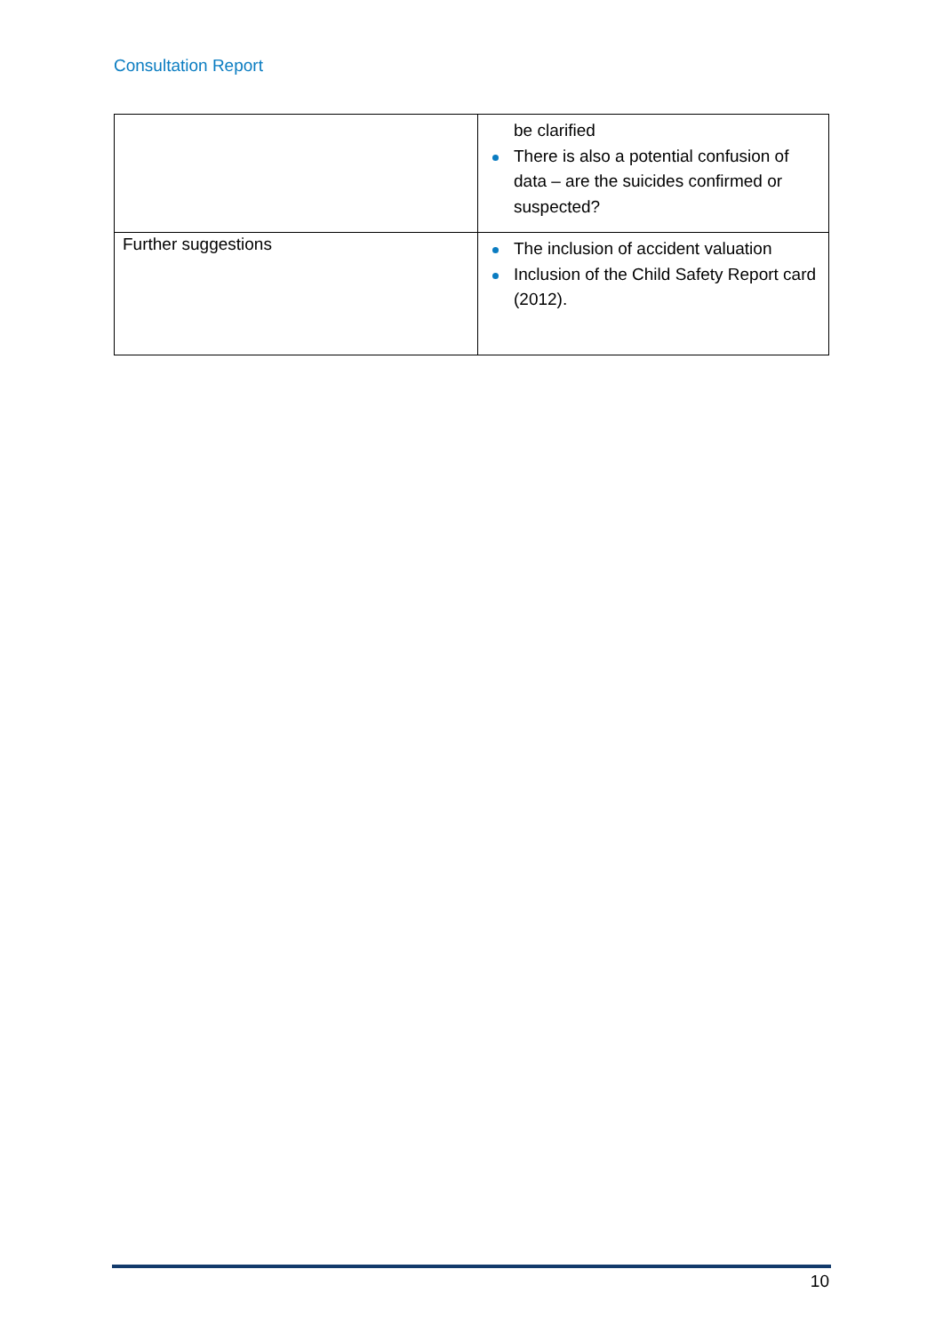Consultation Report
| | be clarified There is also a potential confusion of data – are the suicides confirmed or suspected? |
| Further suggestions | The inclusion of accident valuation Inclusion of the Child Safety Report card (2012). |
10